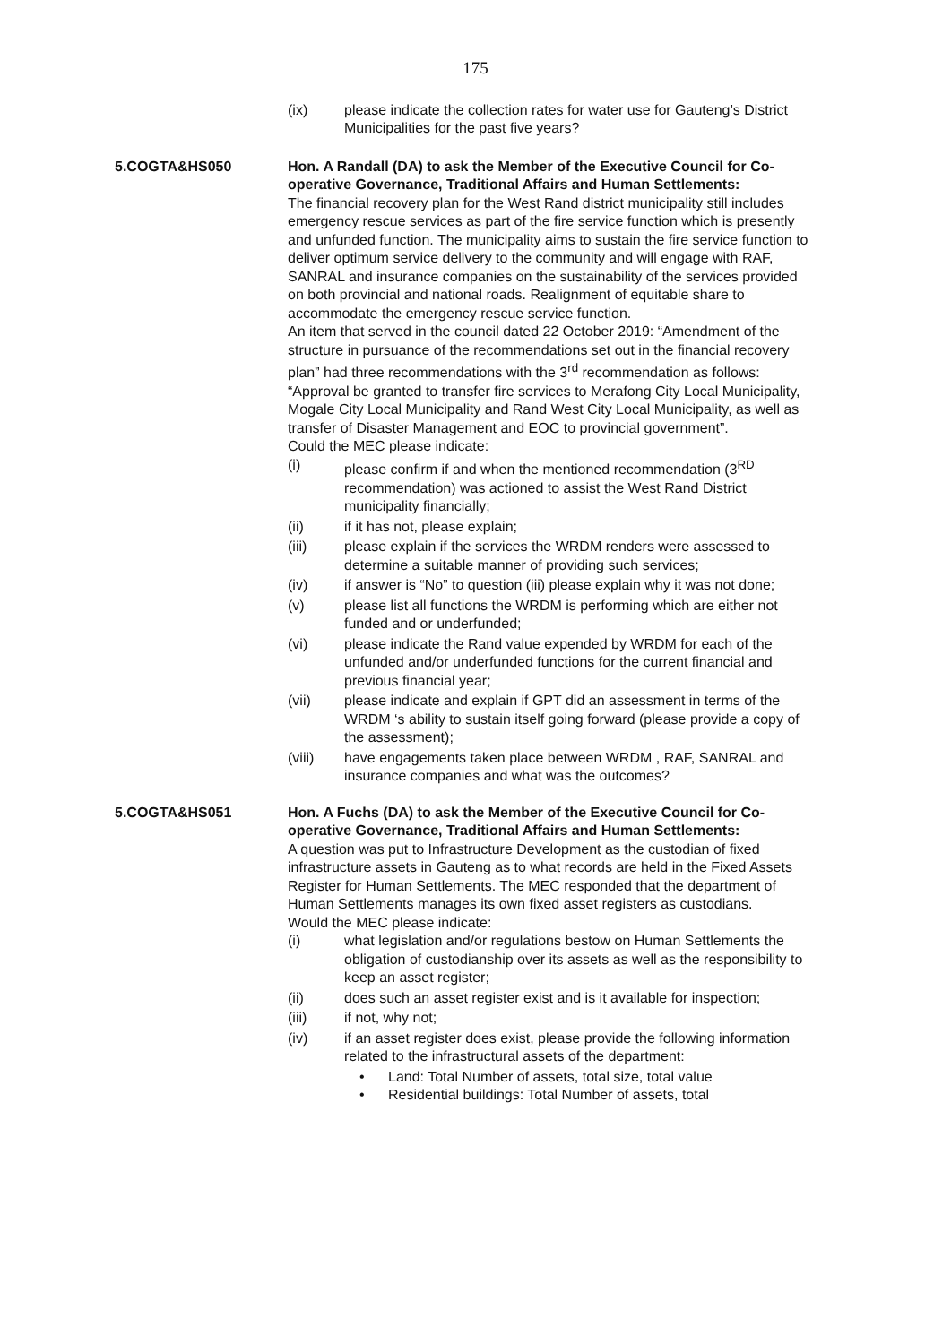175
(ix) please indicate the collection rates for water use for Gauteng’s District Municipalities for the past five years?
5.COGTA&HS050 Hon. A Randall (DA) to ask the Member of the Executive Council for Co-operative Governance, Traditional Affairs and Human Settlements:
The financial recovery plan for the West Rand district municipality still includes emergency rescue services as part of the fire service function which is presently and unfunded function. The municipality aims to sustain the fire service function to deliver optimum service delivery to the community and will engage with RAF, SANRAL and insurance companies on the sustainability of the services provided on both provincial and national roads. Realignment of equitable share to accommodate the emergency rescue service function.
An item that served in the council dated 22 October 2019: “Amendment of the structure in pursuance of the recommendations set out in the financial recovery plan” had three recommendations with the 3<sup>rd</sup> recommendation as follows: “Approval be granted to transfer fire services to Merafong City Local Municipality, Mogale City Local Municipality and Rand West City Local Municipality, as well as transfer of Disaster Management and EOC to provincial government”.
Could the MEC please indicate:
(i) please confirm if and when the mentioned recommendation (3<sup>RD</sup> recommendation) was actioned to assist the West Rand District municipality financially;
(ii) if it has not, please explain;
(iii) please explain if the services the WRDM renders were assessed to determine a suitable manner of providing such services;
(iv) if answer is “No” to question (iii) please explain why it was not done;
(v) please list all functions the WRDM is performing which are either not funded and or underfunded;
(vi) please indicate the Rand value expended by WRDM for each of the unfunded and/or underfunded functions for the current financial and previous financial year;
(vii) please indicate and explain if GPT did an assessment in terms of the WRDM ‘s ability to sustain itself going forward (please provide a copy of the assessment);
(viii) have engagements taken place between WRDM , RAF, SANRAL and insurance companies and what was the outcomes?
5.COGTA&HS051 Hon. A Fuchs (DA) to ask the Member of the Executive Council for Co-operative Governance, Traditional Affairs and Human Settlements:
A question was put to Infrastructure Development as the custodian of fixed infrastructure assets in Gauteng as to what records are held in the Fixed Assets Register for Human Settlements. The MEC responded that the department of Human Settlements manages its own fixed asset registers as custodians.
Would the MEC please indicate:
(i) what legislation and/or regulations bestow on Human Settlements the obligation of custodianship over its assets as well as the responsibility to keep an asset register;
(ii) does such an asset register exist and is it available for inspection;
(iii) if not, why not;
(iv) if an asset register does exist, please provide the following information related to the infrastructural assets of the department:
• Land: Total Number of assets, total size, total value
• Residential buildings: Total Number of assets, total